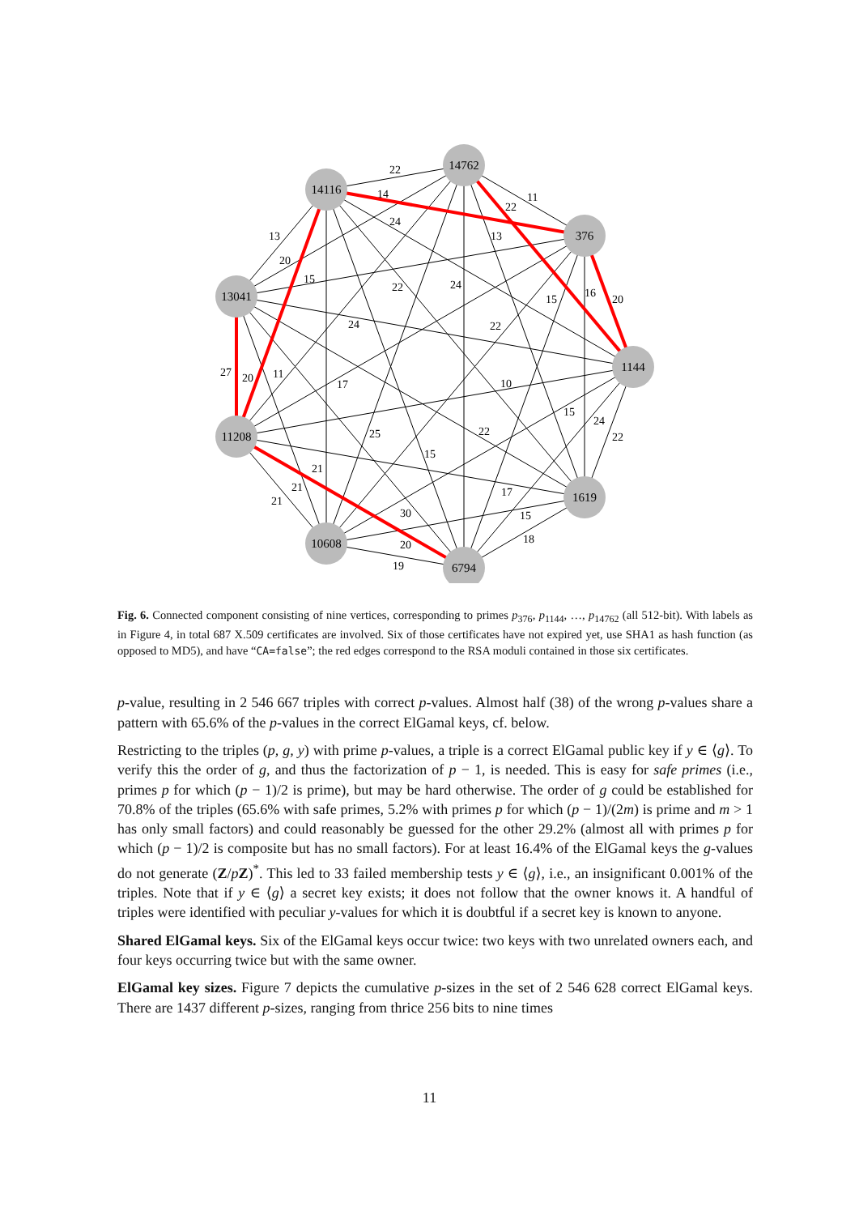14116
14762
376
13041
1144
11208
1619
10608
6794
22
11
14
22
24
13
13
20
15
22
24
16
20
15
24
22
27
20
11
17
10
15
24
22
25
22
15
21
21
21
17
15
30
18
20
19
Fig. 6. Connected component consisting of nine vertices, corresponding to primes p<sub>376</sub>, p<sub>1144</sub>, …, p<sub>14762</sub> (all 512-bit). With labels as in Figure 4, in total 687 X.509 certificates are involved. Six of those certificates have not expired yet, use SHA1 as hash function (as opposed to MD5), and have “CA=false”; the red edges correspond to the RSA moduli contained in those six certificates.
p-value, resulting in 2 546 667 triples with correct p-values. Almost half (38) of the wrong p-values share a pattern with 65.6% of the p-values in the correct ElGamal keys, cf. below.
Restricting to the triples (p, g, y) with prime p-values, a triple is a correct ElGamal public key if y ∈ ⟨g⟩. To verify this the order of g, and thus the factorization of p − 1, is needed. This is easy for safe primes (i.e., primes p for which (p − 1)/2 is prime), but may be hard otherwise. The order of g could be established for 70.8% of the triples (65.6% with safe primes, 5.2% with primes p for which (p − 1)/(2m) is prime and m > 1 has only small factors) and could reasonably be guessed for the other 29.2% (almost all with primes p for which (p − 1)/2 is composite but has no small factors). For at least 16.4% of the ElGamal keys the g-values do not generate (Z/pZ)<sup>*</sup>. This led to 33 failed membership tests y ∈ ⟨g⟩, i.e., an insignificant 0.001% of the triples. Note that if y ∈ ⟨g⟩ a secret key exists; it does not follow that the owner knows it. A handful of triples were identified with peculiar y-values for which it is doubtful if a secret key is known to anyone.
Shared ElGamal keys. Six of the ElGamal keys occur twice: two keys with two unrelated owners each, and four keys occurring twice but with the same owner.
ElGamal key sizes. Figure 7 depicts the cumulative p-sizes in the set of 2 546 628 correct ElGamal keys. There are 1437 different p-sizes, ranging from thrice 256 bits to nine times
11